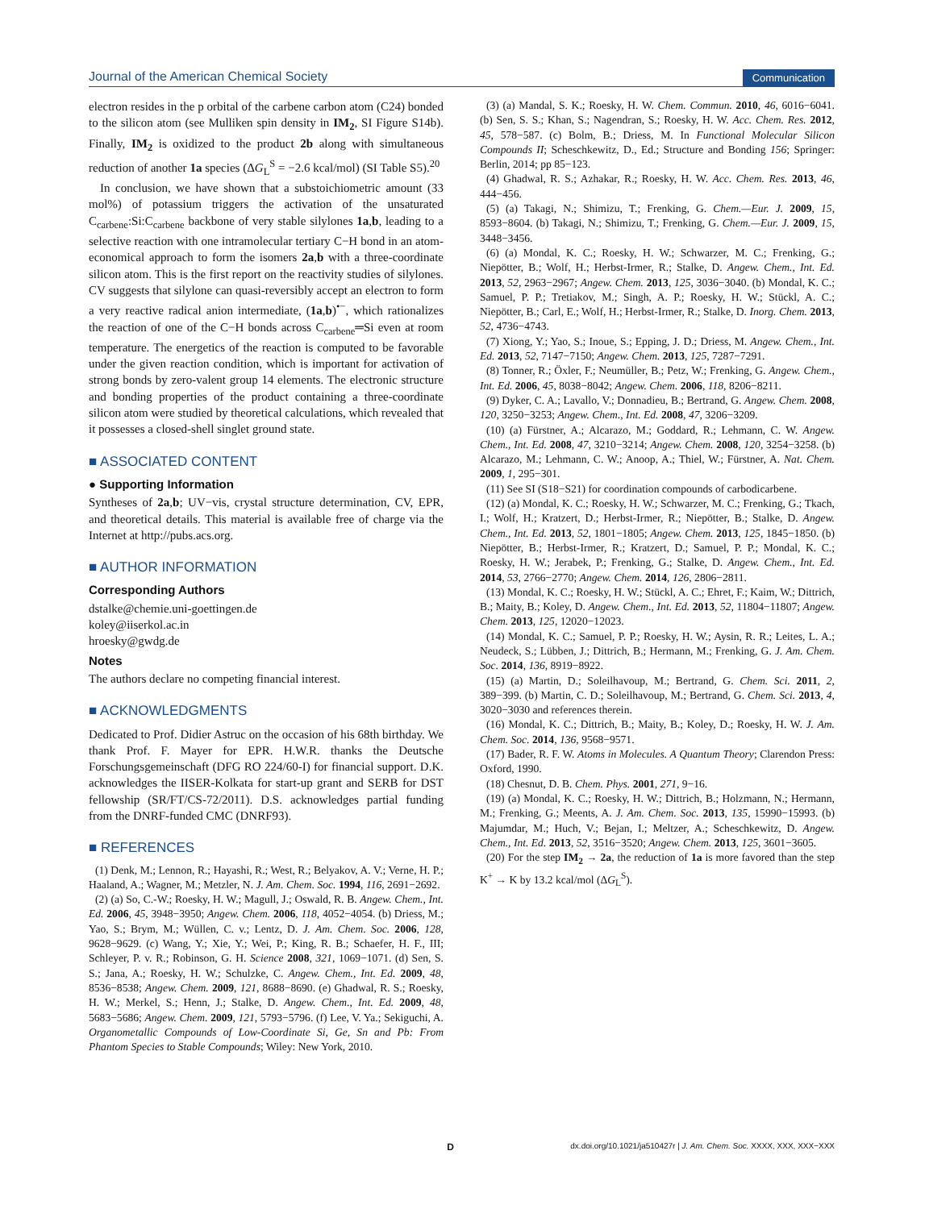Journal of the American Chemical Society Communication
electron resides in the p orbital of the carbene carbon atom (C24) bonded to the silicon atom (see Mulliken spin density in IM<sub>2</sub>, SI Figure S14b). Finally, IM<sub>2</sub> is oxidized to the product 2b along with simultaneous reduction of another 1a species (ΔG<sub>L</sub><sup>S</sup> = −2.6 kcal/mol) (SI Table S5).<sup>20</sup>
In conclusion, we have shown that a substoichiometric amount (33 mol%) of potassium triggers the activation of the unsaturated C<sub>carbene</sub>:Si:C<sub>carbene</sub> backbone of very stable silylones 1a,b, leading to a selective reaction with one intramolecular tertiary C−H bond in an atom-economical approach to form the isomers 2a,b with a three-coordinate silicon atom. This is the first report on the reactivity studies of silylones. CV suggests that silylone can quasi-reversibly accept an electron to form a very reactive radical anion intermediate, (1a,b)<sup>•−</sup>, which rationalizes the reaction of one of the C−H bonds across C<sub>carbene</sub>═Si even at room temperature. The energetics of the reaction is computed to be favorable under the given reaction condition, which is important for activation of strong bonds by zero-valent group 14 elements. The electronic structure and bonding properties of the product containing a three-coordinate silicon atom were studied by theoretical calculations, which revealed that it possesses a closed-shell singlet ground state.
■ ASSOCIATED CONTENT
● Supporting Information
Syntheses of 2a,b; UV−vis, crystal structure determination, CV, EPR, and theoretical details. This material is available free of charge via the Internet at http://pubs.acs.org.
■ AUTHOR INFORMATION
Corresponding Authors
dstalke@chemie.uni-goettingen.de
koley@iiserkol.ac.in
hroesky@gwdg.de
Notes
The authors declare no competing financial interest.
■ ACKNOWLEDGMENTS
Dedicated to Prof. Didier Astruc on the occasion of his 68th birthday. We thank Prof. F. Mayer for EPR. H.W.R. thanks the Deutsche Forschungsgemeinschaft (DFG RO 224/60-I) for financial support. D.K. acknowledges the IISER-Kolkata for start-up grant and SERB for DST fellowship (SR/FT/CS-72/2011). D.S. acknowledges partial funding from the DNRF-funded CMC (DNRF93).
■ REFERENCES
(1) Denk, M.; Lennon, R.; Hayashi, R.; West, R.; Belyakov, A. V.; Verne, H. P.; Haaland, A.; Wagner, M.; Metzler, N. J. Am. Chem. Soc. 1994, 116, 2691−2692.
(2) (a) So, C.-W.; Roesky, H. W.; Magull, J.; Oswald, R. B. Angew. Chem., Int. Ed. 2006, 45, 3948−3950; Angew. Chem. 2006, 118, 4052−4054. (b) Driess, M.; Yao, S.; Brym, M.; Wüllen, C. v.; Lentz, D. J. Am. Chem. Soc. 2006, 128, 9628−9629. (c) Wang, Y.; Xie, Y.; Wei, P.; King, R. B.; Schaefer, H. F., III; Schleyer, P. v. R.; Robinson, G. H. Science 2008, 321, 1069−1071. (d) Sen, S. S.; Jana, A.; Roesky, H. W.; Schulzke, C. Angew. Chem., Int. Ed. 2009, 48, 8536−8538; Angew. Chem. 2009, 121, 8688−8690. (e) Ghadwal, R. S.; Roesky, H. W.; Merkel, S.; Henn, J.; Stalke, D. Angew. Chem., Int. Ed. 2009, 48, 5683−5686; Angew. Chem. 2009, 121, 5793−5796. (f) Lee, V. Ya.; Sekiguchi, A. Organometallic Compounds of Low-Coordinate Si, Ge, Sn and Pb: From Phantom Species to Stable Compounds; Wiley: New York, 2010.
(3) (a) Mandal, S. K.; Roesky, H. W. Chem. Commun. 2010, 46, 6016−6041. (b) Sen, S. S.; Khan, S.; Nagendran, S.; Roesky, H. W. Acc. Chem. Res. 2012, 45, 578−587. (c) Bolm, B.; Driess, M. In Functional Molecular Silicon Compounds II; Scheschkewitz, D., Ed.; Structure and Bonding 156; Springer: Berlin, 2014; pp 85−123.
(4) Ghadwal, R. S.; Azhakar, R.; Roesky, H. W. Acc. Chem. Res. 2013, 46, 444−456.
(5) (a) Takagi, N.; Shimizu, T.; Frenking, G. Chem.—Eur. J. 2009, 15, 8593−8604. (b) Takagi, N.; Shimizu, T.; Frenking, G. Chem.—Eur. J. 2009, 15, 3448−3456.
(6) (a) Mondal, K. C.; Roesky, H. W.; Schwarzer, M. C.; Frenking, G.; Niepötter, B.; Wolf, H.; Herbst-Irmer, R.; Stalke, D. Angew. Chem., Int. Ed. 2013, 52, 2963−2967; Angew. Chem. 2013, 125, 3036−3040. (b) Mondal, K. C.; Samuel, P. P.; Tretiakov, M.; Singh, A. P.; Roesky, H. W.; Stückl, A. C.; Niepötter, B.; Carl, E.; Wolf, H.; Herbst-Irmer, R.; Stalke, D. Inorg. Chem. 2013, 52, 4736−4743.
(7) Xiong, Y.; Yao, S.; Inoue, S.; Epping, J. D.; Driess, M. Angew. Chem., Int. Ed. 2013, 52, 7147−7150; Angew. Chem. 2013, 125, 7287−7291.
(8) Tonner, R.; Öxler, F.; Neumüller, B.; Petz, W.; Frenking, G. Angew. Chem., Int. Ed. 2006, 45, 8038−8042; Angew. Chem. 2006, 118, 8206−8211.
(9) Dyker, C. A.; Lavallo, V.; Donnadieu, B.; Bertrand, G. Angew. Chem. 2008, 120, 3250−3253; Angew. Chem., Int. Ed. 2008, 47, 3206−3209.
(10) (a) Fürstner, A.; Alcarazo, M.; Goddard, R.; Lehmann, C. W. Angew. Chem., Int. Ed. 2008, 47, 3210−3214; Angew. Chem. 2008, 120, 3254−3258. (b) Alcarazo, M.; Lehmann, C. W.; Anoop, A.; Thiel, W.; Fürstner, A. Nat. Chem. 2009, 1, 295−301.
(11) See SI (S18−S21) for coordination compounds of carbodicarbene.
(12) (a) Mondal, K. C.; Roesky, H. W.; Schwarzer, M. C.; Frenking, G.; Tkach, I.; Wolf, H.; Kratzert, D.; Herbst-Irmer, R.; Niepötter, B.; Stalke, D. Angew. Chem., Int. Ed. 2013, 52, 1801−1805; Angew. Chem. 2013, 125, 1845−1850. (b) Niepötter, B.; Herbst-Irmer, R.; Kratzert, D.; Samuel, P. P.; Mondal, K. C.; Roesky, H. W.; Jerabek, P.; Frenking, G.; Stalke, D. Angew. Chem., Int. Ed. 2014, 53, 2766−2770; Angew. Chem. 2014, 126, 2806−2811.
(13) Mondal, K. C.; Roesky, H. W.; Stückl, A. C.; Ehret, F.; Kaim, W.; Dittrich, B.; Maity, B.; Koley, D. Angew. Chem., Int. Ed. 2013, 52, 11804−11807; Angew. Chem. 2013, 125, 12020−12023.
(14) Mondal, K. C.; Samuel, P. P.; Roesky, H. W.; Aysin, R. R.; Leites, L. A.; Neudeck, S.; Lübben, J.; Dittrich, B.; Hermann, M.; Frenking, G. J. Am. Chem. Soc. 2014, 136, 8919−8922.
(15) (a) Martin, D.; Soleilhavoup, M.; Bertrand, G. Chem. Sci. 2011, 2, 389−399. (b) Martin, C. D.; Soleilhavoup, M.; Bertrand, G. Chem. Sci. 2013, 4, 3020−3030 and references therein.
(16) Mondal, K. C.; Dittrich, B.; Maity, B.; Koley, D.; Roesky, H. W. J. Am. Chem. Soc. 2014, 136, 9568−9571.
(17) Bader, R. F. W. Atoms in Molecules. A Quantum Theory; Clarendon Press: Oxford, 1990.
(18) Chesnut, D. B. Chem. Phys. 2001, 271, 9−16.
(19) (a) Mondal, K. C.; Roesky, H. W.; Dittrich, B.; Holzmann, N.; Hermann, M.; Frenking, G.; Meents, A. J. Am. Chem. Soc. 2013, 135, 15990−15993. (b) Majumdar, M.; Huch, V.; Bejan, I.; Meltzer, A.; Scheschkewitz, D. Angew. Chem., Int. Ed. 2013, 52, 3516−3520; Angew. Chem. 2013, 125, 3601−3605.
(20) For the step IM<sub>2</sub> → 2a, the reduction of 1a is more favored than the step K<sup>+</sup> → K by 13.2 kcal/mol (ΔG<sub>L</sub><sup>S</sup>).
Ddx.doi.org/10.1021/ja510427r | J. Am. Chem. Soc. XXXX, XXX, XXX−XXX